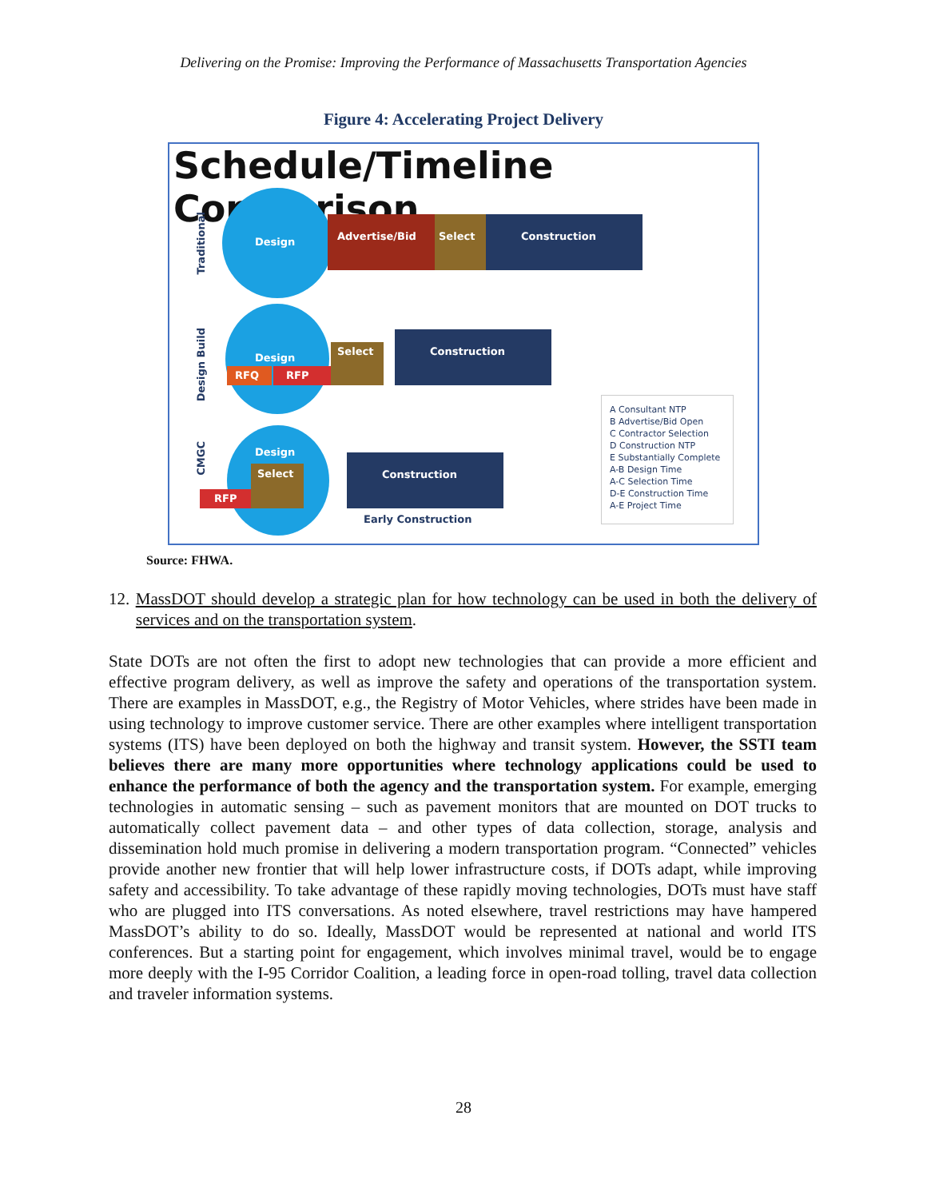Delivering on the Promise: Improving the Performance of Massachusetts Transportation Agencies
Figure 4: Accelerating Project Delivery
Schedule/Timeline Comparison
Traditional
Design Advertise/Bid Select Construction
Design Build
Design
Select
Construction
RFQ RFP
CMGC
Design
Select
Construction
RFP
Early Construction
A Consultant NTP
B Advertise/Bid Open
C Contractor Selection
D Construction NTP
E Substantially Complete
A-B Design Time
A-C Selection Time
D-E Construction Time
A-E Project Time
Source: FHWA.
12. MassDOT should develop a strategic plan for how technology can be used in both the delivery of services and on the transportation system.
State DOTs are not often the first to adopt new technologies that can provide a more efficient and effective program delivery, as well as improve the safety and operations of the transportation system. There are examples in MassDOT, e.g., the Registry of Motor Vehicles, where strides have been made in using technology to improve customer service. There are other examples where intelligent transportation systems (ITS) have been deployed on both the highway and transit system. However, the SSTI team believes there are many more opportunities where technology applications could be used to enhance the performance of both the agency and the transportation system. For example, emerging technologies in automatic sensing – such as pavement monitors that are mounted on DOT trucks to automatically collect pavement data – and other types of data collection, storage, analysis and dissemination hold much promise in delivering a modern transportation program. “Connected” vehicles provide another new frontier that will help lower infrastructure costs, if DOTs adapt, while improving safety and accessibility. To take advantage of these rapidly moving technologies, DOTs must have staff who are plugged into ITS conversations. As noted elsewhere, travel restrictions may have hampered MassDOT’s ability to do so. Ideally, MassDOT would be represented at national and world ITS conferences. But a starting point for engagement, which involves minimal travel, would be to engage more deeply with the I-95 Corridor Coalition, a leading force in open-road tolling, travel data collection and traveler information systems.
28